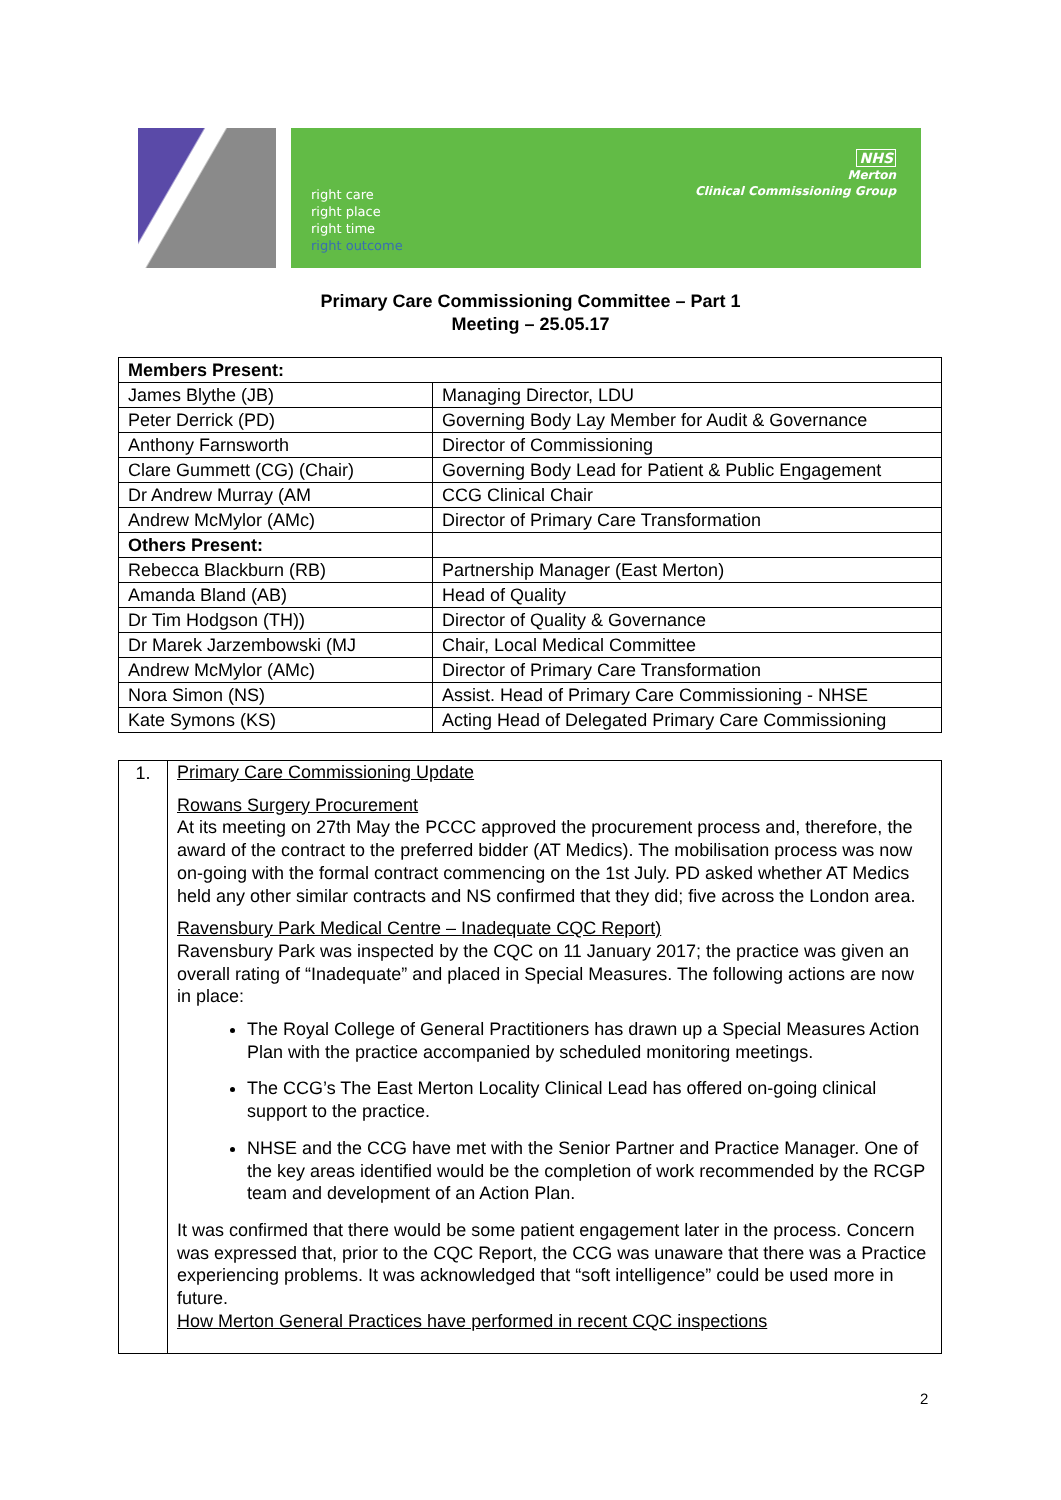right care
right place
right time
right outcome
NHS
Merton
Clinical Commissioning Group
Primary Care Commissioning Committee – Part 1
Meeting – 25.05.17
| Members Present: | |
| James Blythe (JB) | Managing Director, LDU |
| Peter Derrick (PD) | Governing Body Lay Member for Audit & Governance |
| Anthony Farnsworth | Director of Commissioning |
| Clare Gummett (CG) (Chair) | Governing Body Lead for Patient & Public Engagement |
| Dr Andrew Murray (AM | CCG Clinical Chair |
| Andrew McMylor (AMc) | Director of Primary Care Transformation |
| Others Present: | |
| Rebecca Blackburn (RB) | Partnership Manager (East Merton) |
| Amanda Bland (AB) | Head of Quality |
| Dr Tim Hodgson (TH)) | Director of Quality & Governance |
| Dr Marek Jarzembowski (MJ | Chair, Local Medical Committee |
| Andrew McMylor (AMc) | Director of Primary Care Transformation |
| Nora Simon (NS) | Assist. Head of Primary Care Commissioning - NHSE |
| Kate Symons (KS) | Acting Head of Delegated Primary Care Commissioning |
| 1. | Primary Care Commissioning Update Rowans Surgery Procurement At its meeting on 27th May the PCCC approved the procurement process and, therefore, the award of the contract to the preferred bidder (AT Medics). The mobilisation process was now on-going with the formal contract commencing on the 1st July. PD asked whether AT Medics held any other similar contracts and NS confirmed that they did; five across the London area. Ravensbury Park Medical Centre – Inadequate CQC Report) Ravensbury Park was inspected by the CQC on 11 January 2017; the practice was given an overall rating of “Inadequate” and placed in Special Measures. The following actions are now in place: The Royal College of General Practitioners has drawn up a Special Measures Action Plan with the practice accompanied by scheduled monitoring meetings. The CCG’s The East Merton Locality Clinical Lead has offered on-going clinical support to the practice. NHSE and the CCG have met with the Senior Partner and Practice Manager. One of the key areas identified would be the completion of work recommended by the RCGP team and development of an Action Plan. It was confirmed that there would be some patient engagement later in the process. Concern was expressed that, prior to the CQC Report, the CCG was unaware that there was a Practice experiencing problems. It was acknowledged that “soft intelligence” could be used more in future. How Merton General Practices have performed in recent CQC inspections |
2